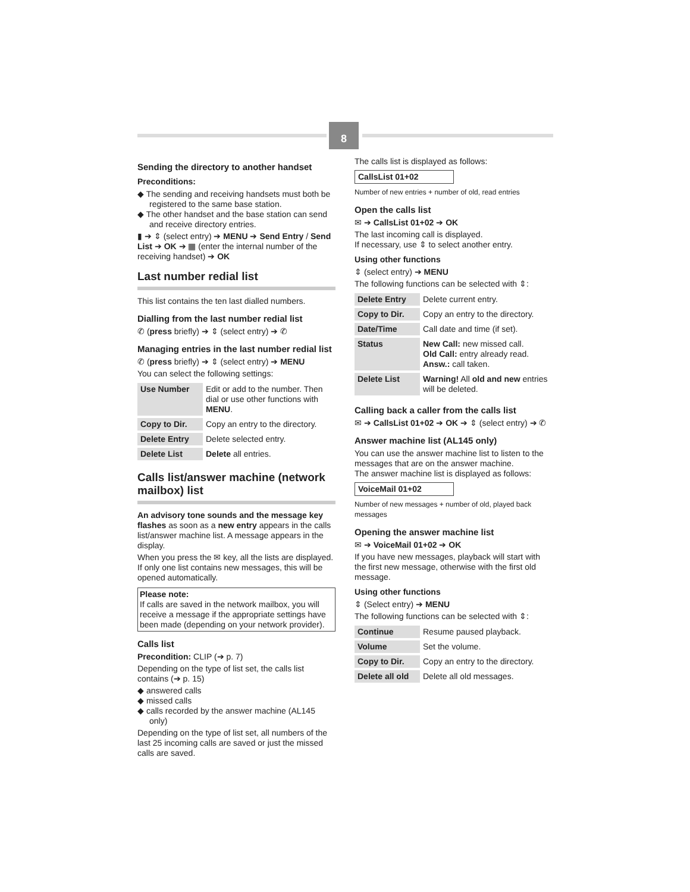8
Sending the directory to another handset
Preconditions:
◆ The sending and receiving handsets must both be registered to the same base station.
◆ The other handset and the base station can send and receive directory entries.
▮ ➔ ⇕ (select entry) ➔ MENU ➔ Send Entry / Send List ➔ OK ➔ ▦ (enter the internal number of the receiving handset) ➔ OK
Last number redial list
This list contains the ten last dialled numbers.
Dialling from the last number redial list
✆ (press briefly) ➔ ⇕ (select entry) ➔ ✆
Managing entries in the last number redial list
✆ (press briefly) ➔ ⇕ (select entry) ➔ MENU
You can select the following settings:
| Use Number | Edit or add to the number. Then dial or use other functions with MENU . |
| Copy to Dir. | Copy an entry to the directory. |
| Delete Entry | Delete selected entry. |
| Delete List | Delete all entries. |
Calls list/answer machine (network mailbox) list
An advisory tone sounds and the message key flashes as soon as a new entry appears in the calls list/answer machine list. A message appears in the display.
When you press the ✉ key, all the lists are displayed. If only one list contains new messages, this will be opened automatically.
Please note:
If calls are saved in the network mailbox, you will receive a message if the appropriate settings have been made (depending on your network provider).
Calls list
Precondition: CLIP (➔ p. 7)
Depending on the type of list set, the calls list contains (➔ p. 15)
◆ answered calls
◆ missed calls
◆ calls recorded by the answer machine (AL145 only)
Depending on the type of list set, all numbers of the last 25 incoming calls are saved or just the missed calls are saved.
The calls list is displayed as follows:
CallsList 01+02
Number of new entries + number of old, read entries
Open the calls list
✉ ➔ CallsList 01+02 ➔ OK
The last incoming call is displayed.
If necessary, use ⇕ to select another entry.
Using other functions
⇕ (select entry) ➔ MENU
The following functions can be selected with ⇕:
| Delete Entry | Delete current entry. |
| Copy to Dir. | Copy an entry to the directory. |
| Date/Time | Call date and time (if set). |
| Status | New Call: new missed call. Old Call: entry already read. Answ.: call taken. |
| Delete List | Warning! All old and new entries will be deleted. |
Calling back a caller from the calls list
✉ ➔ CallsList 01+02 ➔ OK ➔ ⇕ (select entry) ➔ ✆
Answer machine list (AL145 only)
You can use the answer machine list to listen to the messages that are on the answer machine.
The answer machine list is displayed as follows:
VoiceMail 01+02
Number of new messages + number of old, played back messages
Opening the answer machine list
✉ ➔ VoiceMail 01+02 ➔ OK
If you have new messages, playback will start with the first new message, otherwise with the first old message.
Using other functions
⇕ (Select entry) ➔ MENU
The following functions can be selected with ⇕:
| Continue | Resume paused playback. |
| Volume | Set the volume. |
| Copy to Dir. | Copy an entry to the directory. |
| Delete all old | Delete all old messages. |